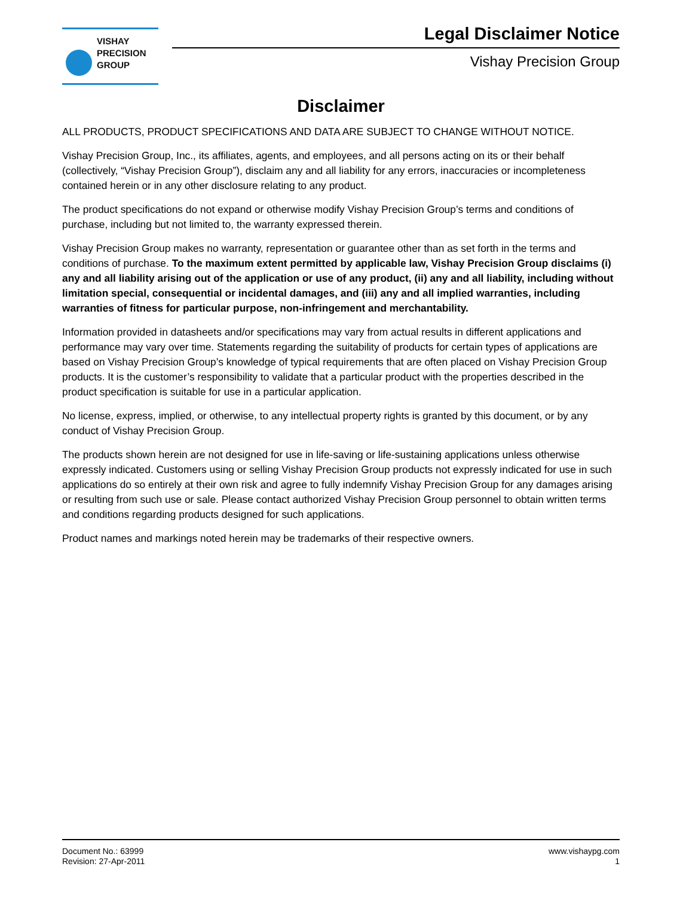VISHAY
PRECISION
GROUP
Legal Disclaimer Notice
Vishay Precision Group
Disclaimer
ALL PRODUCTS, PRODUCT SPECIFICATIONS AND DATA ARE SUBJECT TO CHANGE WITHOUT NOTICE.
Vishay Precision Group, Inc., its affiliates, agents, and employees, and all persons acting on its or their behalf (collectively, “Vishay Precision Group”), disclaim any and all liability for any errors, inaccuracies or incompleteness contained herein or in any other disclosure relating to any product.
The product specifications do not expand or otherwise modify Vishay Precision Group’s terms and conditions of purchase, including but not limited to, the warranty expressed therein.
Vishay Precision Group makes no warranty, representation or guarantee other than as set forth in the terms and conditions of purchase. To the maximum extent permitted by applicable law, Vishay Precision Group disclaims (i) any and all liability arising out of the application or use of any product, (ii) any and all liability, including without limitation special, consequential or incidental damages, and (iii) any and all implied warranties, including warranties of fitness for particular purpose, non-infringement and merchantability.
Information provided in datasheets and/or specifications may vary from actual results in different applications and performance may vary over time. Statements regarding the suitability of products for certain types of applications are based on Vishay Precision Group’s knowledge of typical requirements that are often placed on Vishay Precision Group products. It is the customer’s responsibility to validate that a particular product with the properties described in the product specification is suitable for use in a particular application.
No license, express, implied, or otherwise, to any intellectual property rights is granted by this document, or by any conduct of Vishay Precision Group.
The products shown herein are not designed for use in life-saving or life-sustaining applications unless otherwise expressly indicated. Customers using or selling Vishay Precision Group products not expressly indicated for use in such applications do so entirely at their own risk and agree to fully indemnify Vishay Precision Group for any damages arising or resulting from such use or sale. Please contact authorized Vishay Precision Group personnel to obtain written terms and conditions regarding products designed for such applications.
Product names and markings noted herein may be trademarks of their respective owners.
Document No.: 63999
Revision: 27-Apr-2011
www.vishaypg.com
1